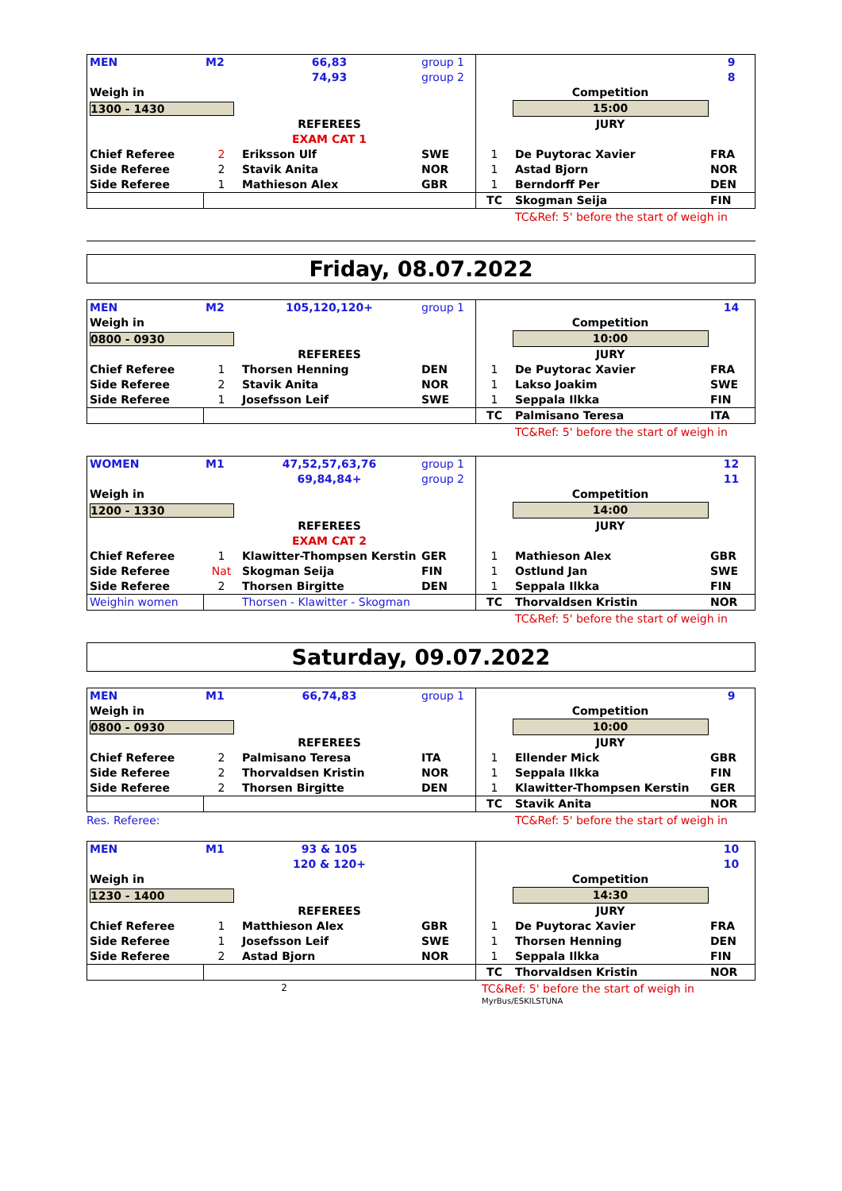| MEN | M2 | 66,83 | group 1 | | | 9 |
| | | 74,93 | group 2 | | | 8 |
| Weigh in | | | | | Competition | |
| 1300 - 1430 | | | | | 15:00 | |
| | | REFEREES | | | JURY | |
| | | EXAM CAT 1 | | | | |
| Chief Referee | 2 | Eriksson Ulf | SWE | 1 | De Puytorac Xavier | FRA |
| Side Referee | 2 | Stavik Anita | NOR | 1 | Astad Bjorn | NOR |
| Side Referee | 1 | Mathieson Alex | GBR | 1 | Berndorff Per | DEN |
| | | | | TC | Skogman Seija | FIN |
TC&Ref: 5' before the start of weigh in
Friday, 08.07.2022
| MEN | M2 | 105,120,120+ | group 1 | | | 14 |
| Weigh in | | | | | Competition | |
| 0800 - 0930 | | | | | 10:00 | |
| | | REFEREES | | | JURY | |
| Chief Referee | 1 | Thorsen Henning | DEN | 1 | De Puytorac Xavier | FRA |
| Side Referee | 2 | Stavik Anita | NOR | 1 | Lakso Joakim | SWE |
| Side Referee | 1 | Josefsson Leif | SWE | 1 | Seppala Ilkka | FIN |
| | | | | TC | Palmisano Teresa | ITA |
TC&Ref: 5' before the start of weigh in
| WOMEN | M1 | 47,52,57,63,76 | group 1 | | | 12 |
| | | 69,84,84+ | group 2 | | | 11 |
| Weigh in | | | | | Competition | |
| 1200 - 1330 | | | | | 14:00 | |
| | | REFEREES | | | JURY | |
| | | EXAM CAT 2 | | | | |
| Chief Referee | 1 | Klawitter-Thompsen Kerstin | GER | 1 | Mathieson Alex | GBR |
| Side Referee | Nat | Skogman Seija | FIN | 1 | Ostlund Jan | SWE |
| Side Referee | 2 | Thorsen Birgitte | DEN | 1 | Seppala Ilkka | FIN |
| Weighin women | | Thorsen - Klawitter - Skogman | | TC | Thorvaldsen Kristin | NOR |
TC&Ref: 5' before the start of weigh in
Saturday, 09.07.2022
| MEN | M1 | 66,74,83 | group 1 | | | 9 |
| Weigh in | | | | | Competition | |
| 0800 - 0930 | | | | | 10:00 | |
| | | REFEREES | | | JURY | |
| Chief Referee | 2 | Palmisano Teresa | ITA | 1 | Ellender Mick | GBR |
| Side Referee | 2 | Thorvaldsen Kristin | NOR | 1 | Seppala Ilkka | FIN |
| Side Referee | 2 | Thorsen Birgitte | DEN | 1 | Klawitter-Thompsen Kerstin | GER |
| | | | | TC | Stavik Anita | NOR |
Res. Referee: TC&Ref: 5' before the start of weigh in
| MEN | M1 | 93 & 105 | | | | 10 |
| | | 120 & 120+ | | | | 10 |
| Weigh in | | | | | Competition | |
| 1230 - 1400 | | | | | 14:30 | |
| | | REFEREES | | | JURY | |
| Chief Referee | 1 | Matthieson Alex | GBR | 1 | De Puytorac Xavier | FRA |
| Side Referee | 1 | Josefsson Leif | SWE | 1 | Thorsen Henning | DEN |
| Side Referee | 2 | Astad Bjorn | NOR | 1 | Seppala Ilkka | FIN |
| | | | | TC | Thorvaldsen Kristin | NOR |
2 TC&Ref: 5' before the start of weigh in MyrBus/ESKILSTUNA